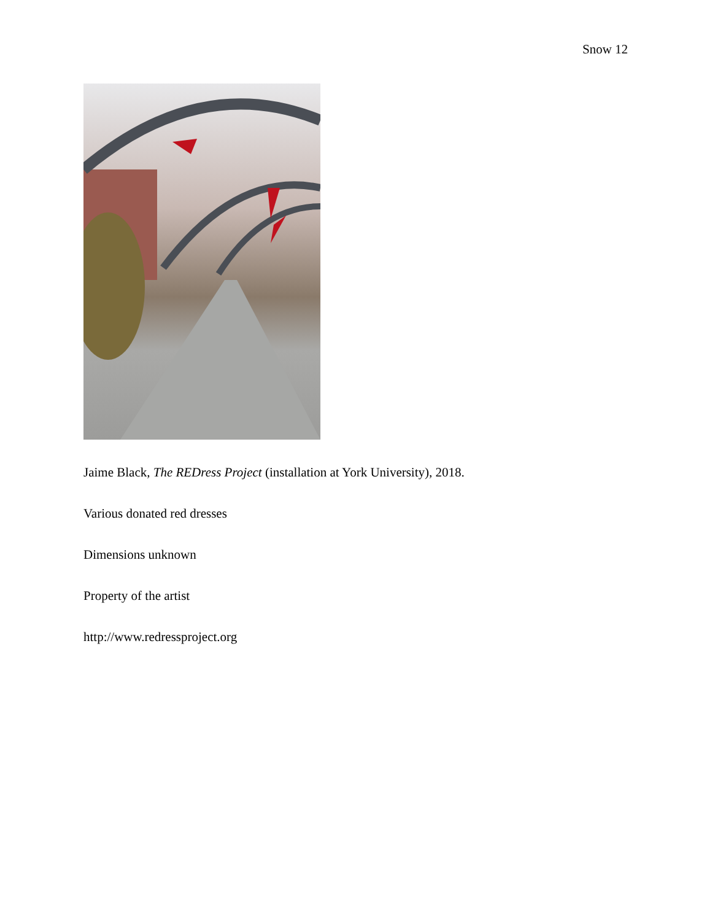Snow 12
Jaime Black, The REDress Project (installation at York University), 2018.
Various donated red dresses
Dimensions unknown
Property of the artist
http://www.redressproject.org